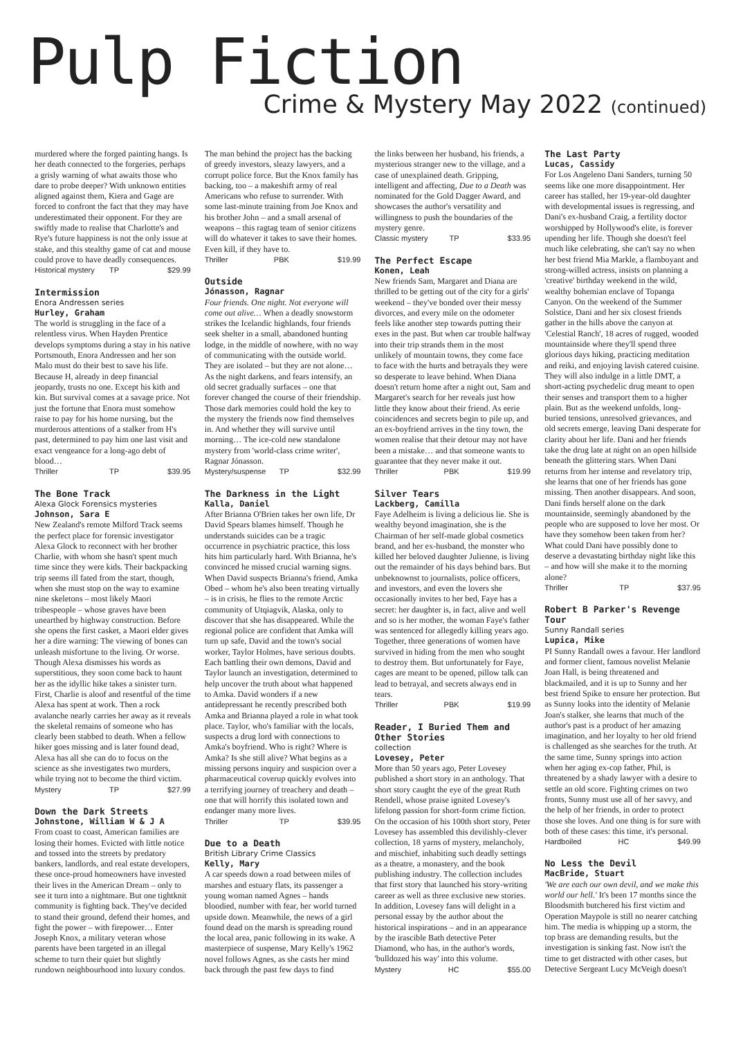Pulp Fiction
Crime & Mystery May 2022 (continued)
murdered where the forged painting hangs. Is her death connected to the forgeries, perhaps a grisly warning of what awaits those who dare to probe deeper? With unknown entities aligned against them, Kiera and Gage are forced to confront the fact that they may have underestimated their opponent. For they are swiftly made to realise that Charlotte's and Rye's future happiness is not the only issue at stake, and this stealthy game of cat and mouse could prove to have deadly consequences.
Historical mystery TP $29.99
Intermission
Enora Andressen series
Hurley, Graham
The world is struggling in the face of a relentless virus. When Hayden Prentice develops symptoms during a stay in his native Portsmouth, Enora Andressen and her son Malo must do their best to save his life. Because H, already in deep financial jeopardy, trusts no one. Except his kith and kin. But survival comes at a savage price. Not just the fortune that Enora must somehow raise to pay for his home nursing, but the murderous attentions of a stalker from H's past, determined to pay him one last visit and exact vengeance for a long-ago debt of blood…
Thriller TP $39.95
The Bone Track
Alexa Glock Forensics mysteries
Johnson, Sara E
New Zealand's remote Milford Track seems the perfect place for forensic investigator Alexa Glock to reconnect with her brother Charlie, with whom she hasn't spent much time since they were kids. Their backpacking trip seems ill fated from the start, though, when she must stop on the way to examine nine skeletons – most likely Maori tribespeople – whose graves have been unearthed by highway construction. Before she opens the first casket, a Maori elder gives her a dire warning: The viewing of bones can unleash misfortune to the living. Or worse. Though Alexa dismisses his words as superstitious, they soon come back to haunt her as the idyllic hike takes a sinister turn. First, Charlie is aloof and resentful of the time Alexa has spent at work. Then a rock avalanche nearly carries her away as it reveals the skeletal remains of someone who has clearly been stabbed to death. When a fellow hiker goes missing and is later found dead, Alexa has all she can do to focus on the science as she investigates two murders, while trying not to become the third victim.
Mystery TP $27.99
Down the Dark Streets
Johnstone, William W & J A
From coast to coast, American families are losing their homes. Evicted with little notice and tossed into the streets by predatory bankers, landlords, and real estate developers, these once-proud homeowners have invested their lives in the American Dream – only to see it turn into a nightmare. But one tightknit community is fighting back. They've decided to stand their ground, defend their homes, and fight the power – with firepower… Enter Joseph Knox, a military veteran whose parents have been targeted in an illegal scheme to turn their quiet but slightly rundown neighbourhood into luxury condos.
The man behind the project has the backing of greedy investors, sleazy lawyers, and a corrupt police force. But the Knox family has backing, too – a makeshift army of real Americans who refuse to surrender. With some last-minute training from Joe Knox and his brother John – and a small arsenal of weapons – this ragtag team of senior citizens will do whatever it takes to save their homes. Even kill, if they have to.
Thriller PBK $19.99
Outside
Jónasson, Ragnar
Four friends. One night. Not everyone will come out alive… When a deadly snowstorm strikes the Icelandic highlands, four friends seek shelter in a small, abandoned hunting lodge, in the middle of nowhere, with no way of communicating with the outside world. They are isolated – but they are not alone… As the night darkens, and fears intensify, an old secret gradually surfaces – one that forever changed the course of their friendship. Those dark memories could hold the key to the mystery the friends now find themselves in. And whether they will survive until morning… The ice-cold new standalone mystery from 'world-class crime writer', Ragnar Jónasson.
Mystery/suspense TP $32.99
The Darkness in the Light
Kalla, Daniel
After Brianna O'Brien takes her own life, Dr David Spears blames himself. Though he understands suicides can be a tragic occurrence in psychiatric practice, this loss hits him particularly hard. With Brianna, he's convinced he missed crucial warning signs. When David suspects Brianna's friend, Amka Obed – whom he's also been treating virtually – is in crisis, he flies to the remote Arctic community of Utqiagvik, Alaska, only to discover that she has disappeared. While the regional police are confident that Amka will turn up safe, David and the town's social worker, Taylor Holmes, have serious doubts. Each battling their own demons, David and Taylor launch an investigation, determined to help uncover the truth about what happened to Amka. David wonders if a new antidepressant he recently prescribed both Amka and Brianna played a role in what took place. Taylor, who's familiar with the locals, suspects a drug lord with connections to Amka's boyfriend. Who is right? Where is Amka? Is she still alive? What begins as a missing persons inquiry and suspicion over a pharmaceutical coverup quickly evolves into a terrifying journey of treachery and death – one that will horrify this isolated town and endanger many more lives.
Thriller TP $39.95
Due to a Death
British Library Crime Classics
Kelly, Mary
A car speeds down a road between miles of marshes and estuary flats, its passenger a young woman named Agnes – hands bloodied, number with fear, her world turned upside down. Meanwhile, the news of a girl found dead on the marsh is spreading round the local area, panic following in its wake. A masterpiece of suspense, Mary Kelly's 1962 novel follows Agnes, as she casts her mind back through the past few days to find
the links between her husband, his friends, a mysterious stranger new to the village, and a case of unexplained death. Gripping, intelligent and affecting, Due to a Death was nominated for the Gold Dagger Award, and showcases the author's versatility and willingness to push the boundaries of the mystery genre.
Classic mystery TP $33.95
The Perfect Escape
Konen, Leah
New friends Sam, Margaret and Diana are thrilled to be getting out of the city for a girls' weekend – they've bonded over their messy divorces, and every mile on the odometer feels like another step towards putting their exes in the past. But when car trouble halfway into their trip strands them in the most unlikely of mountain towns, they come face to face with the hurts and betrayals they were so desperate to leave behind. When Diana doesn't return home after a night out, Sam and Margaret's search for her reveals just how little they know about their friend. As eerie coincidences and secrets begin to pile up, and an ex-boyfriend arrives in the tiny town, the women realise that their detour may not have been a mistake… and that someone wants to guarantee that they never make it out.
Thriller PBK $19.99
Silver Tears
Lackberg, Camilla
Faye Adelheim is living a delicious lie. She is wealthy beyond imagination, she is the Chairman of her self-made global cosmetics brand, and her ex-husband, the monster who killed her beloved daughter Julienne, is living out the remainder of his days behind bars. But unbeknownst to journalists, police officers, and investors, and even the lovers she occasionally invites to her bed, Faye has a secret: her daughter is, in fact, alive and well and so is her mother, the woman Faye's father was sentenced for allegedly killing years ago. Together, three generations of women have survived in hiding from the men who sought to destroy them. But unfortunately for Faye, cages are meant to be opened, pillow talk can lead to betrayal, and secrets always end in tears.
Thriller PBK $19.99
Reader, I Buried Them and Other Stories
collection
Lovesey, Peter
More than 50 years ago, Peter Lovesey published a short story in an anthology. That short story caught the eye of the great Ruth Rendell, whose praise ignited Lovesey's lifelong passion for short-form crime fiction. On the occasion of his 100th short story, Peter Lovesey has assembled this devilishly-clever collection, 18 yarns of mystery, melancholy, and mischief, inhabiting such deadly settings as a theatre, a monastery, and the book publishing industry. The collection includes that first story that launched his story-writing career as well as three exclusive new stories. In addition, Lovesey fans will delight in a personal essay by the author about the historical inspirations – and in an appearance by the irascible Bath detective Peter Diamond, who has, in the author's words, 'bulldozed his way' into this volume.
Mystery HC $55.00
The Last Party
Lucas, Cassidy
For Los Angeleno Dani Sanders, turning 50 seems like one more disappointment. Her career has stalled, her 19-year-old daughter with developmental issues is regressing, and Dani's ex-husband Craig, a fertility doctor worshipped by Hollywood's elite, is forever upending her life. Though she doesn't feel much like celebrating, she can't say no when her best friend Mia Markle, a flamboyant and strong-willed actress, insists on planning a 'creative' birthday weekend in the wild, wealthy bohemian enclave of Topanga Canyon. On the weekend of the Summer Solstice, Dani and her six closest friends gather in the hills above the canyon at 'Celestial Ranch', 18 acres of rugged, wooded mountainside where they'll spend three glorious days hiking, practicing meditation and reiki, and enjoying lavish catered cuisine. They will also indulge in a little DMT, a short-acting psychedelic drug meant to open their senses and transport them to a higher plain. But as the weekend unfolds, long-buried tensions, unresolved grievances, and old secrets emerge, leaving Dani desperate for clarity about her life. Dani and her friends take the drug late at night on an open hillside beneath the glittering stars. When Dani returns from her intense and revelatory trip, she learns that one of her friends has gone missing. Then another disappears. And soon, Dani finds herself alone on the dark mountainside, seemingly abandoned by the people who are supposed to love her most. Or have they somehow been taken from her? What could Dani have possibly done to deserve a devastating birthday night like this – and how will she make it to the morning alone?
Thriller TP $37.95
Robert B Parker's Revenge Tour
Sunny Randall series
Lupica, Mike
PI Sunny Randall owes a favour. Her landlord and former client, famous novelist Melanie Joan Hall, is being threatened and blackmailed, and it is up to Sunny and her best friend Spike to ensure her protection. But as Sunny looks into the identity of Melanie Joan's stalker, she learns that much of the author's past is a product of her amazing imagination, and her loyalty to her old friend is challenged as she searches for the truth. At the same time, Sunny springs into action when her aging ex-cop father, Phil, is threatened by a shady lawyer with a desire to settle an old score. Fighting crimes on two fronts, Sunny must use all of her savvy, and the help of her friends, in order to protect those she loves. And one thing is for sure with both of these cases: this time, it's personal.
Hardboiled HC $49.99
No Less the Devil
MacBride, Stuart
'We are each our own devil, and we make this world our hell.' It's been 17 months since the Bloodsmith butchered his first victim and Operation Maypole is still no nearer catching him. The media is whipping up a storm, the top brass are demanding results, but the investigation is sinking fast. Now isn't the time to get distracted with other cases, but Detective Sergeant Lucy McVeigh doesn't